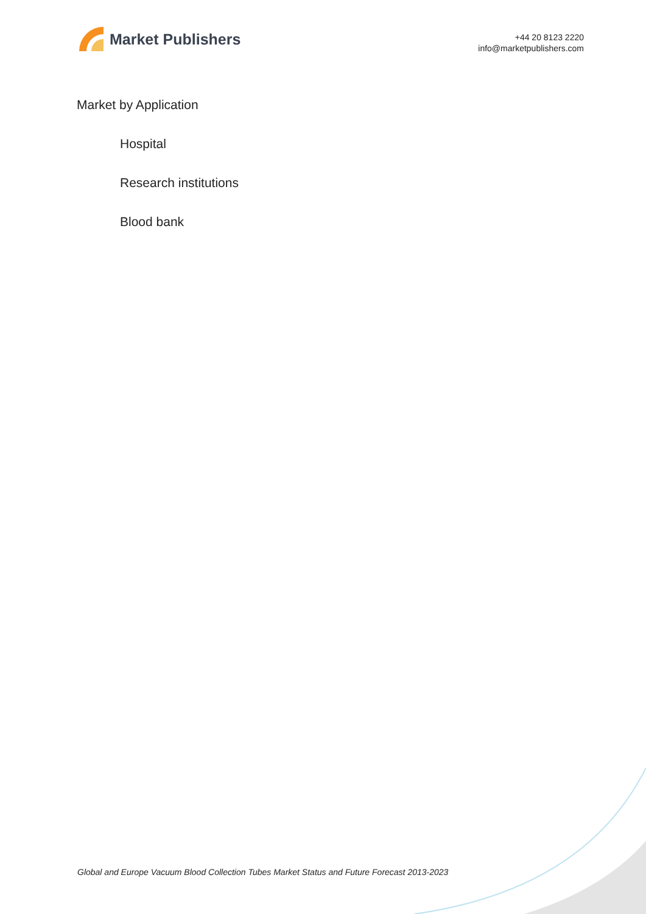Market Publishers
+44 20 8123 2220
info@marketpublishers.com
Market by Application
Hospital
Research institutions
Blood bank
Global and Europe Vacuum Blood Collection Tubes Market Status and Future Forecast 2013-2023